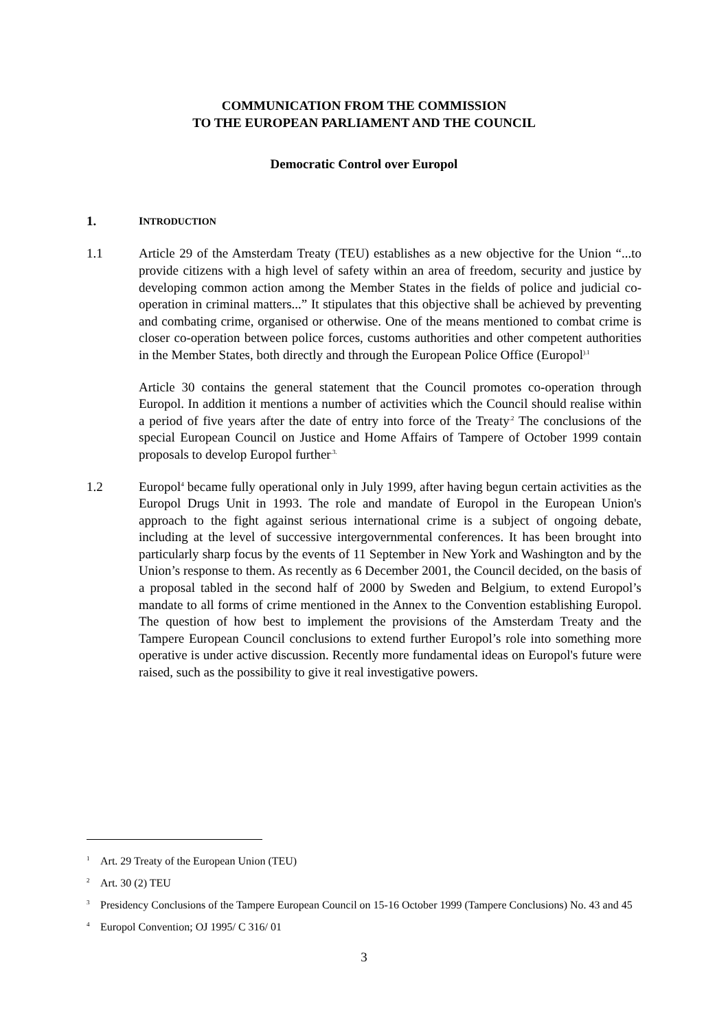COMMUNICATION FROM THE COMMISSION
TO THE EUROPEAN PARLIAMENT AND THE COUNCIL
Democratic Control over Europol
1.
INTRODUCTION
1.1 Article 29 of the Amsterdam Treaty (TEU) establishes as a new objective for the Union “...to provide citizens with a high level of safety within an area of freedom, security and justice by developing common action among the Member States in the fields of police and judicial co-operation in criminal matters...” It stipulates that this objective shall be achieved by preventing and combating crime, organised or otherwise. One of the means mentioned to combat crime is closer co-operation between police forces, customs authorities and other competent authorities in the Member States, both directly and through the European Police Office (Europol<sup>).1</sup>
Article 30 contains the general statement that the Council promotes co-operation through Europol. In addition it mentions a number of activities which the Council should realise within a period of five years after the date of entry into force of the Treaty<sup>.2</sup> The conclusions of the special European Council on Justice and Home Affairs of Tampere of October 1999 contain proposals to develop Europol further<sup>.3.</sup>
1.2 Europol<sup>4</sup> became fully operational only in July 1999, after having begun certain activities as the Europol Drugs Unit in 1993. The role and mandate of Europol in the European Union's approach to the fight against serious international crime is a subject of ongoing debate, including at the level of successive intergovernmental conferences. It has been brought into particularly sharp focus by the events of 11 September in New York and Washington and by the Union’s response to them. As recently as 6 December 2001, the Council decided, on the basis of a proposal tabled in the second half of 2000 by Sweden and Belgium, to extend Europol’s mandate to all forms of crime mentioned in the Annex to the Convention establishing Europol. The question of how best to implement the provisions of the Amsterdam Treaty and the Tampere European Council conclusions to extend further Europol’s role into something more operative is under active discussion. Recently more fundamental ideas on Europol's future were raised, such as the possibility to give it real investigative powers.
<sup>1</sup>
Art. 29 Treaty of the European Union (TEU)
<sup>2</sup>
Art. 30 (2) TEU
<sup>3</sup>
Presidency Conclusions of the Tampere European Council on 15-16 October 1999 (Tampere Conclusions) No. 43 and 45
<sup>4</sup>
Europol Convention; OJ 1995/ C 316/ 01
3